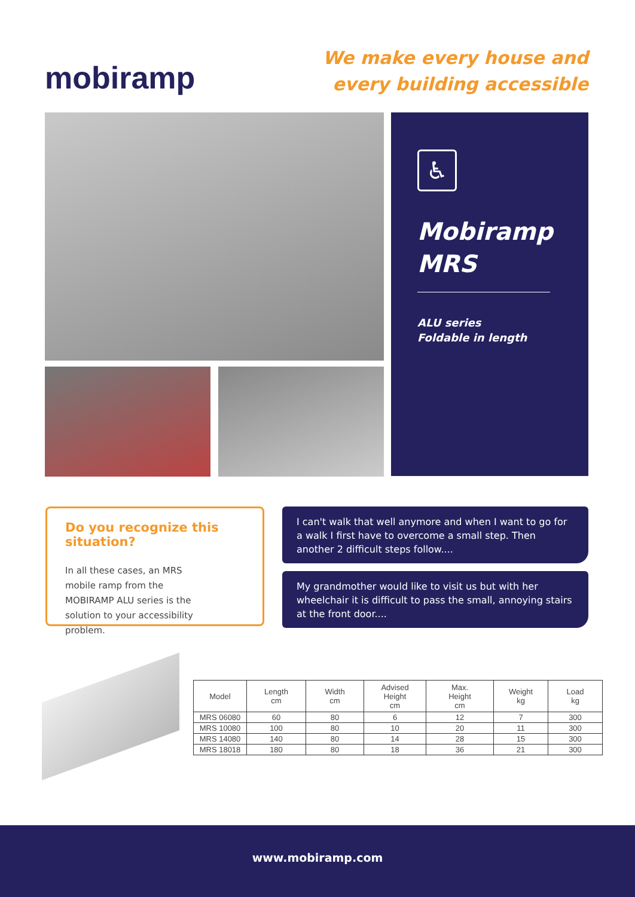mobiramp
We make every house and
every building accessible
♿
Mobiramp
MRS
ALU series
Foldable in length
Do you recognize this situation?
In all these cases, an MRS mobile ramp from the MOBIRAMP ALU series is the solution to your accessibility problem.
I can't walk that well anymore and when I want to go for a walk I first have to overcome a small step. Then another 2 difficult steps follow....
My grandmother would like to visit us but with her wheelchair it is difficult to pass the small, annoying stairs at the front door....
| Model | Length cm | Width cm | Advised Height cm | Max. Height cm | Weight kg | Load kg |
| --- | --- | --- | --- | --- | --- | --- |
| MRS 06080 | 60 | 80 | 6 | 12 | 7 | 300 |
| MRS 10080 | 100 | 80 | 10 | 20 | 11 | 300 |
| MRS 14080 | 140 | 80 | 14 | 28 | 15 | 300 |
| MRS 18018 | 180 | 80 | 18 | 36 | 21 | 300 |
www.mobiramp.com